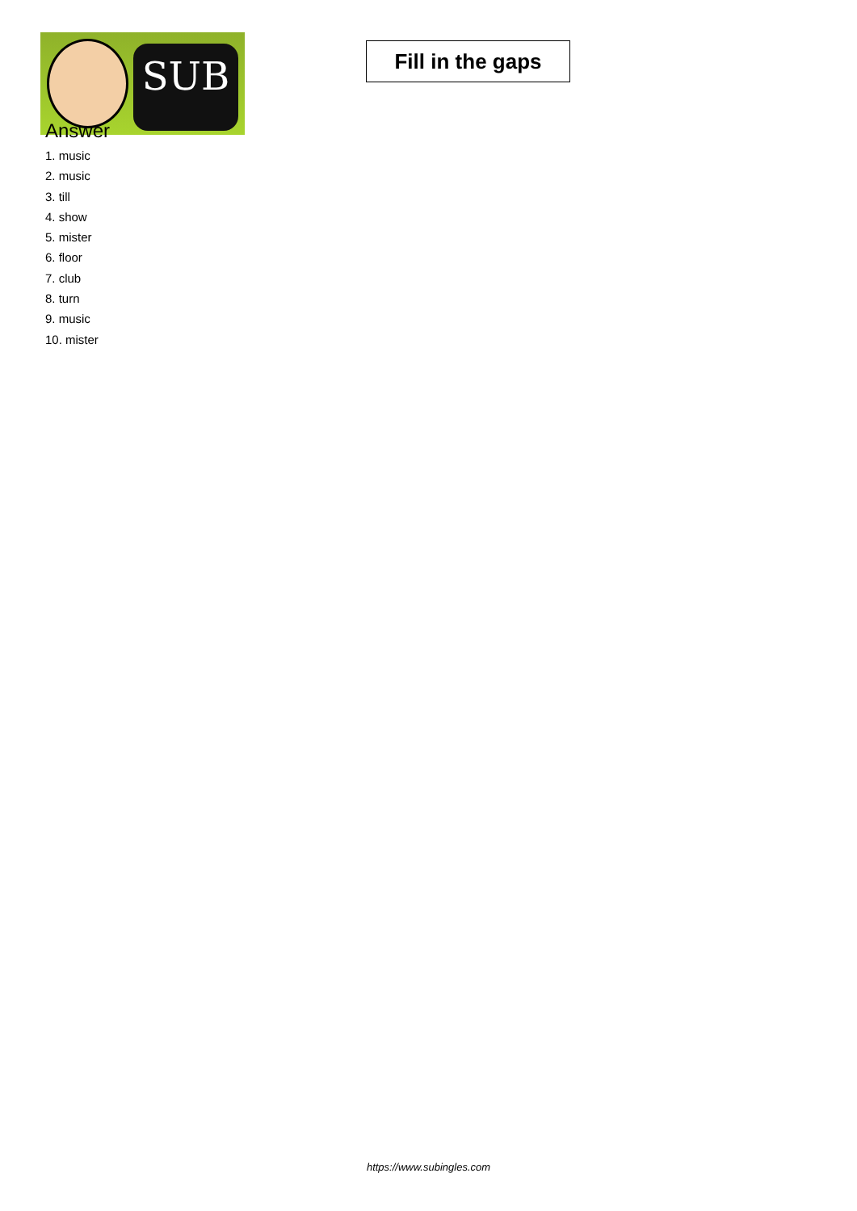SUB
Fill in the gaps
Answer
1. music
2. music
3. till
4. show
5. mister
6. floor
7. club
8. turn
9. music
10. mister
https://www.subingles.com